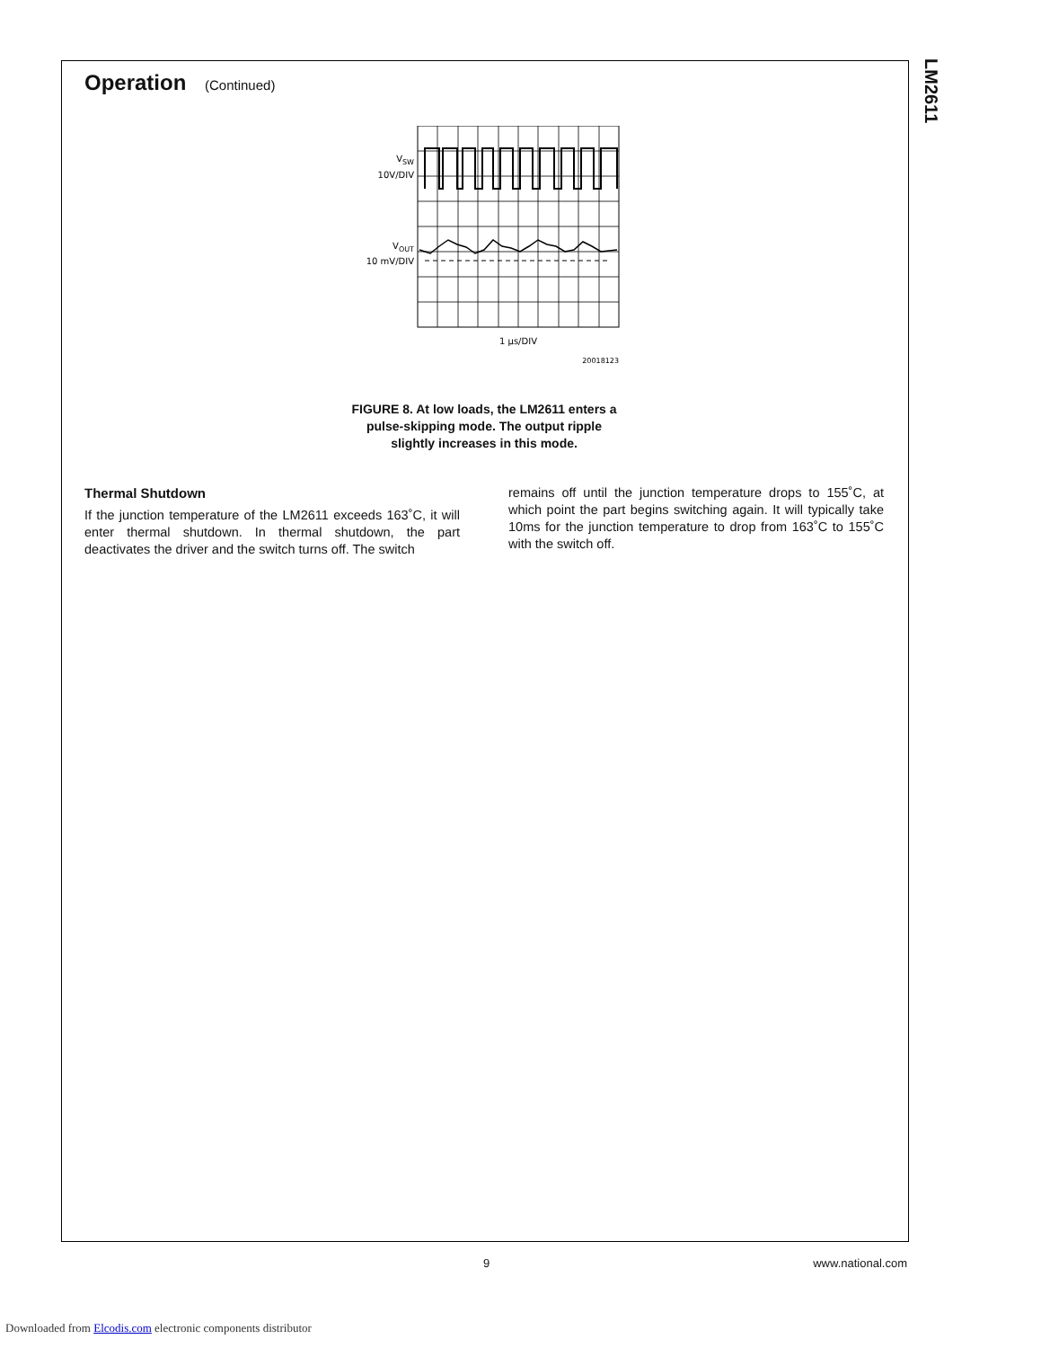LM2611
Operation (Continued)
VSW
10V/DIV
VOUT
10 mV/DIV
1 μs/DIV
20018123
FIGURE 8. At low loads, the LM2611 enters a
pulse-skipping mode. The output ripple
slightly increases in this mode.
Thermal Shutdown
If the junction temperature of the LM2611 exceeds 163˚C, it will enter thermal shutdown. In thermal shutdown, the part deactivates the driver and the switch turns off. The switch
remains off until the junction temperature drops to 155˚C, at which point the part begins switching again. It will typically take 10ms for the junction temperature to drop from 163˚C to 155˚C with the switch off.
9 www.national.com
Downloaded from Elcodis.com electronic components distributor